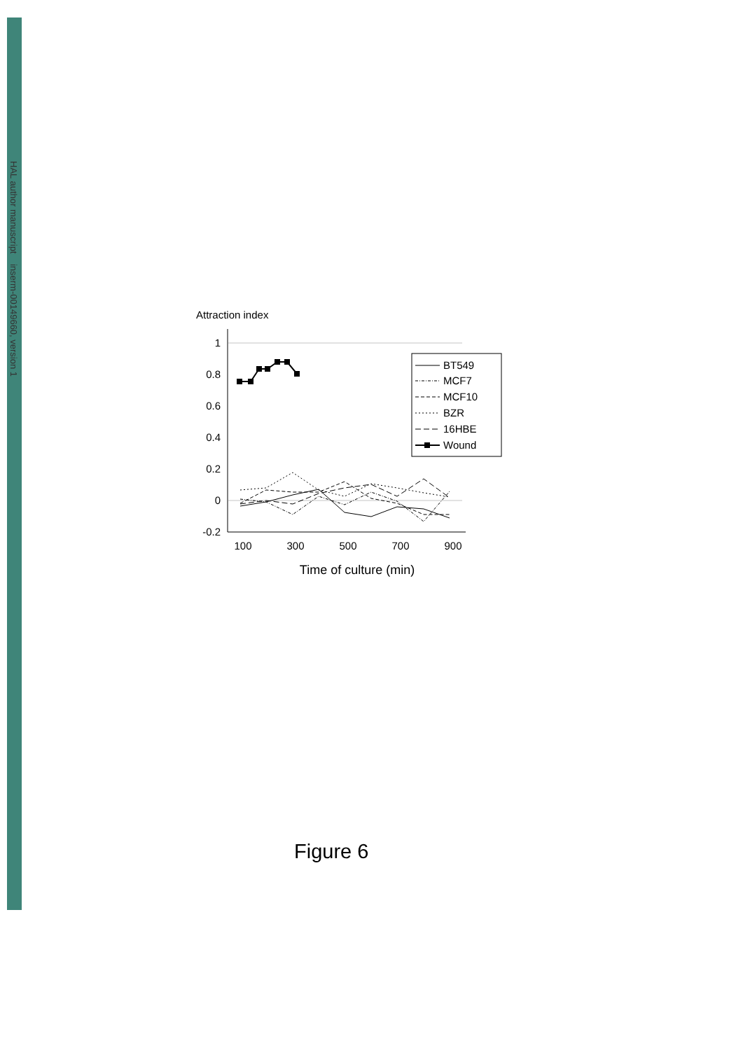HAL author manuscript inserm-00149660, version 1
Attraction index
1
0.8
0.6
0.4
0.2
0
-0.2
100
300
500
700
900
Time of culture (min)
BT549
MCF7
MCF10
BZR
16HBE
Wound
Figure 6